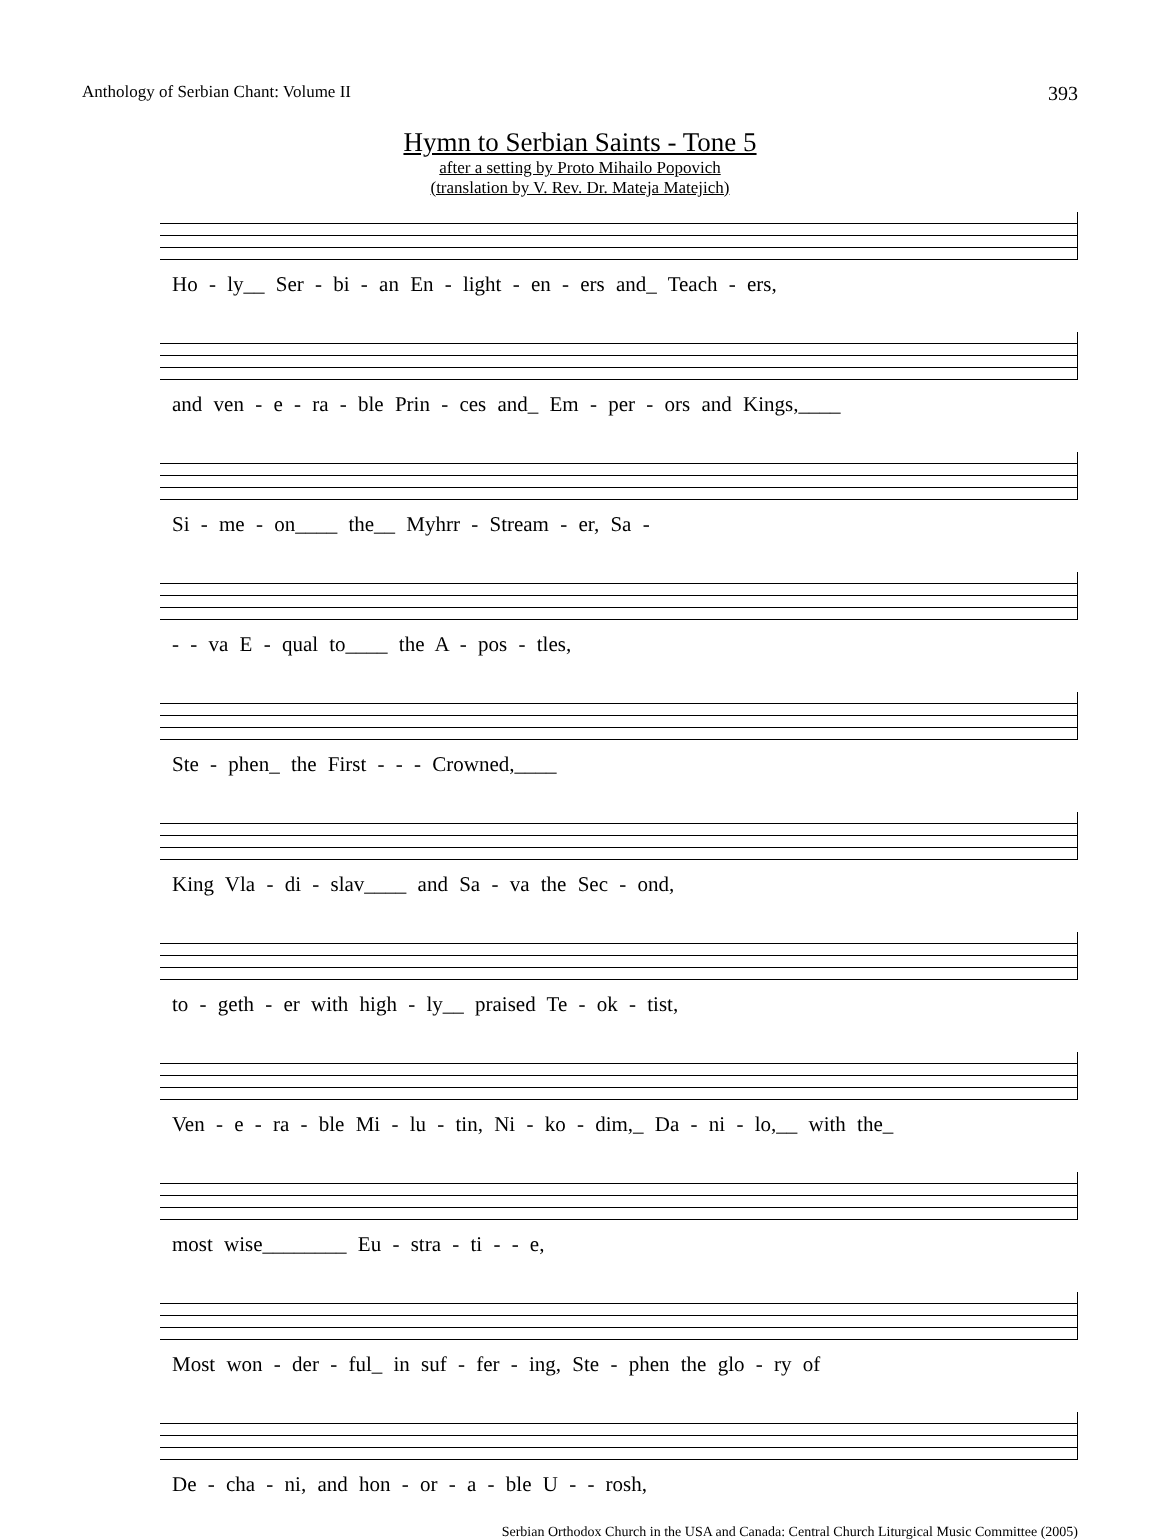Anthology of Serbian Chant: Volume II 393
Hymn to Serbian Saints - Tone 5
after a setting by Proto Mihailo Popovich
(translation by V. Rev. Dr. Mateja Matejich)
Ho - ly__ Ser - bi - an En - light - en - ers and_ Teach - ers,
and ven - e - ra - ble Prin - ces and_ Em - per - ors and Kings,____
Si - me - on____ the__ Myhrr - Stream - er, Sa -
- - va E - qual to____ the A - pos - tles,
Ste - phen_ the First - - - Crowned,____
King Vla - di - slav____ and Sa - va the Sec - ond,
to - geth - er with high - ly__ praised Te - ok - tist,
Ven - e - ra - ble Mi - lu - tin, Ni - ko - dim,_ Da - ni - lo,__ with the_
most wise________ Eu - stra - ti - - e,
Most won - der - ful_ in suf - fer - ing, Ste - phen the glo - ry of
De - cha - ni, and hon - or - a - ble U - - rosh,
Serbian Orthodox Church in the USA and Canada: Central Church Liturgical Music Committee (2005)